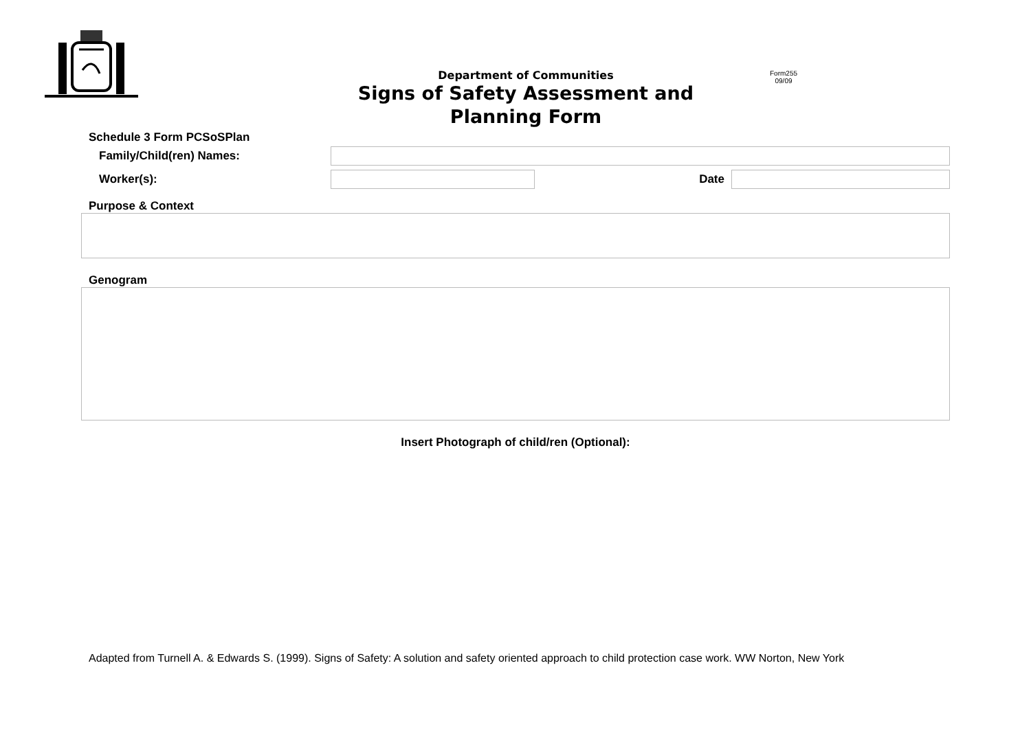Department of Communities
Signs of Safety Assessment and Planning Form
Form255
09/09
Schedule 3 Form PCSoSPlan
Family/Child(ren) Names:
Worker(s): Date
Purpose & Context
Genogram
Insert Photograph of child/ren (Optional):
Adapted from Turnell A. & Edwards S. (1999). Signs of Safety: A solution and safety oriented approach to child protection case work. WW Norton, New York